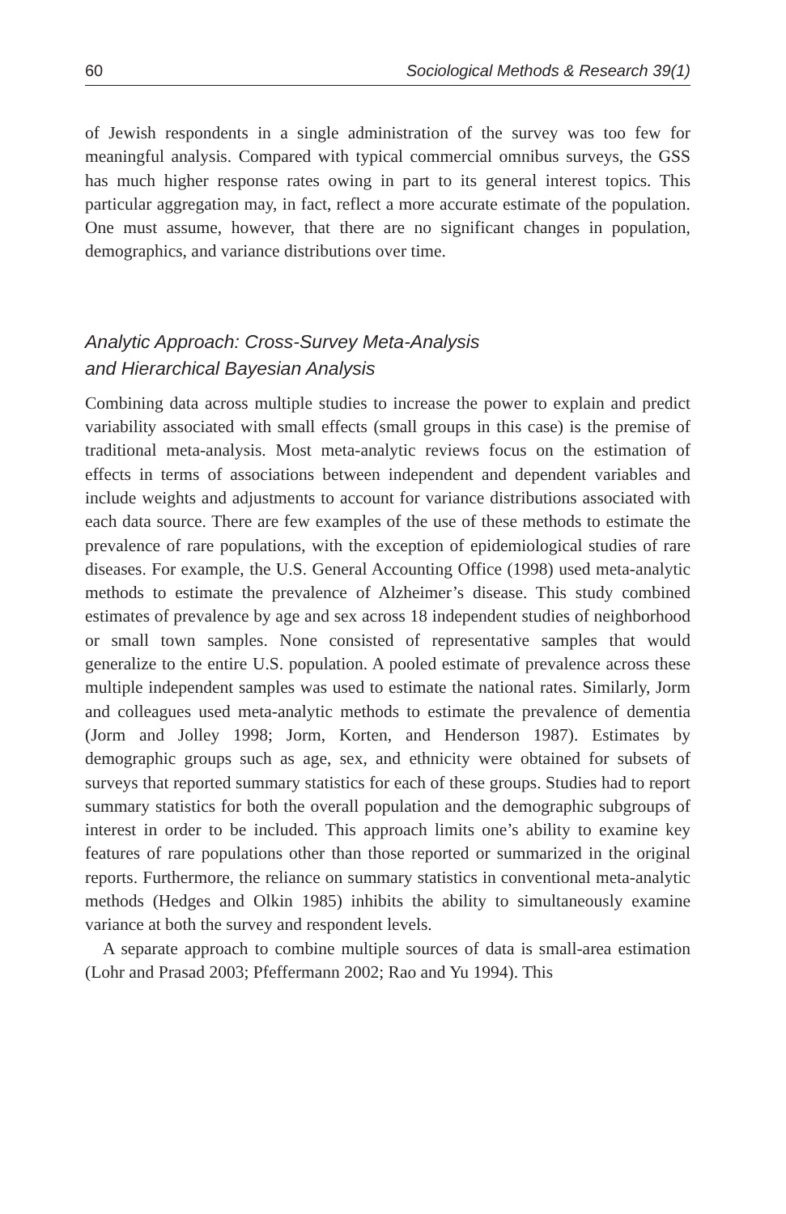60 Sociological Methods & Research 39(1)
of Jewish respondents in a single administration of the survey was too few for meaningful analysis. Compared with typical commercial omnibus surveys, the GSS has much higher response rates owing in part to its general interest topics. This particular aggregation may, in fact, reflect a more accurate estimate of the population. One must assume, however, that there are no significant changes in population, demographics, and variance distributions over time.
Analytic Approach: Cross-Survey Meta-Analysis
and Hierarchical Bayesian Analysis
Combining data across multiple studies to increase the power to explain and predict variability associated with small effects (small groups in this case) is the premise of traditional meta-analysis. Most meta-analytic reviews focus on the estimation of effects in terms of associations between independent and dependent variables and include weights and adjustments to account for variance distributions associated with each data source. There are few examples of the use of these methods to estimate the prevalence of rare populations, with the exception of epidemiological studies of rare diseases. For example, the U.S. General Accounting Office (1998) used meta-analytic methods to estimate the prevalence of Alzheimer’s disease. This study combined estimates of prevalence by age and sex across 18 independent studies of neighborhood or small town samples. None consisted of representative samples that would generalize to the entire U.S. population. A pooled estimate of prevalence across these multiple independent samples was used to estimate the national rates. Similarly, Jorm and colleagues used meta-analytic methods to estimate the prevalence of dementia (Jorm and Jolley 1998; Jorm, Korten, and Henderson 1987). Estimates by demographic groups such as age, sex, and ethnicity were obtained for subsets of surveys that reported summary statistics for each of these groups. Studies had to report summary statistics for both the overall population and the demographic subgroups of interest in order to be included. This approach limits one’s ability to examine key features of rare populations other than those reported or summarized in the original reports. Furthermore, the reliance on summary statistics in conventional meta-analytic methods (Hedges and Olkin 1985) inhibits the ability to simultaneously examine variance at both the survey and respondent levels.
A separate approach to combine multiple sources of data is small-area estimation (Lohr and Prasad 2003; Pfeffermann 2002; Rao and Yu 1994). This